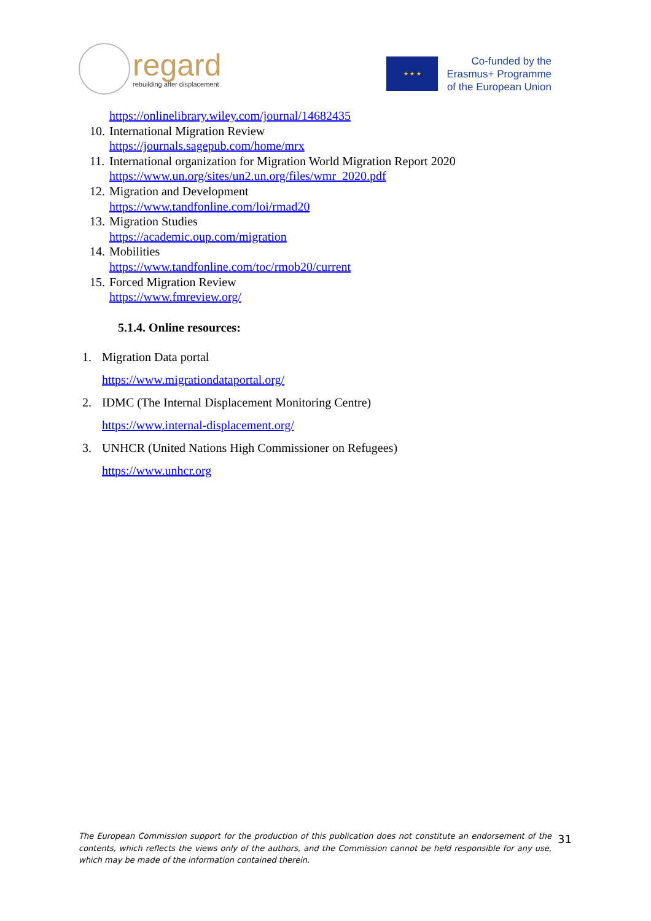regard
rebuilding after displacement
★ ★ ★
Co-funded by the
Erasmus+ Programme
of the European Union
https://onlinelibrary.wiley.com/journal/14682435
10. International Migration Review
https://journals.sagepub.com/home/mrx
11. International organization for Migration World Migration Report 2020
https://www.un.org/sites/un2.un.org/files/wmr_2020.pdf
12. Migration and Development
https://www.tandfonline.com/loi/rmad20
13. Migration Studies
https://academic.oup.com/migration
14. Mobilities
https://www.tandfonline.com/toc/rmob20/current
15. Forced Migration Review
https://www.fmreview.org/
5.1.4. Online resources:
1. Migration Data portal
https://www.migrationdataportal.org/
2. IDMC (The Internal Displacement Monitoring Centre)
https://www.internal-displacement.org/
3. UNHCR (United Nations High Commissioner on Refugees)
https://www.unhcr.org
The European Commission support for the production of this publication does not constitute an endorsement of the contents, which reflects the views only of the authors, and the Commission cannot be held responsible for any use, which may be made of the information contained therein.
31